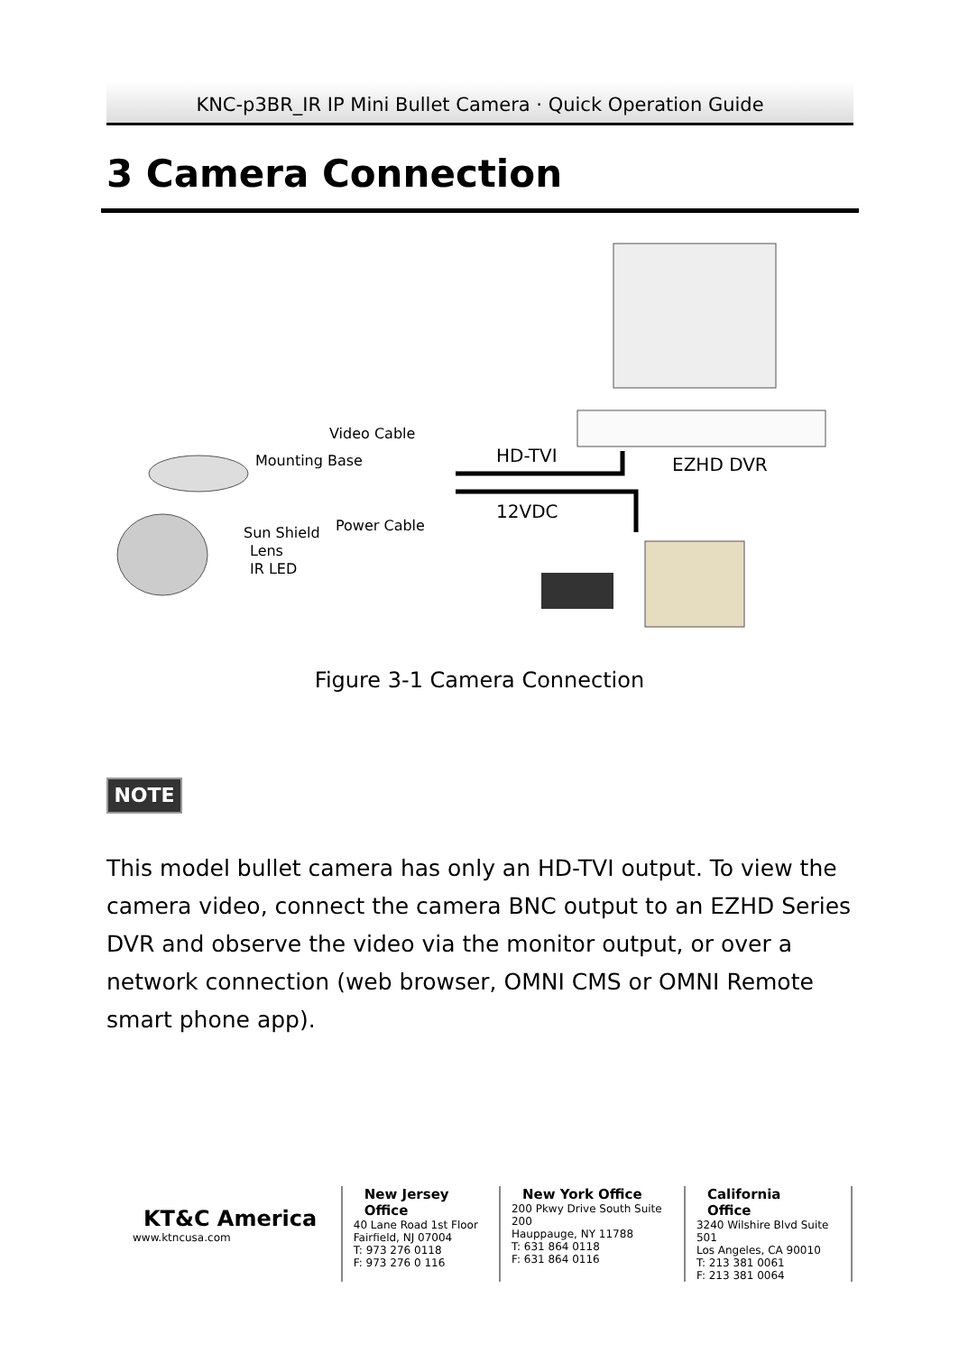KNC-p3BR_IR IP Mini Bullet Camera · Quick Operation Guide
3 Camera Connection
EZHD DVR
HD-TVI
12VDC
Video Cable
Mounting Base
Power Cable
Sun Shield
Lens
IR LED
Figure 3-1 Camera Connection
NOTE
This model bullet camera has only an HD-TVI output. To view the camera video, connect the camera BNC output to an EZHD Series DVR and observe the video via the monitor output, or over a network connection (web browser, OMNI CMS or OMNI Remote smart phone app).
KT&C America
www.ktncusa.com
New Jersey Office
40 Lane Road 1st Floor
Fairfield, NJ 07004
T: 973 276 0118
F: 973 276 0 116
New York Office
200 Pkwy Drive South Suite 200
Hauppauge, NY 11788
T: 631 864 0118
F: 631 864 0116
California Office
3240 Wilshire Blvd Suite 501
Los Angeles, CA 90010
T: 213 381 0061
F: 213 381 0064